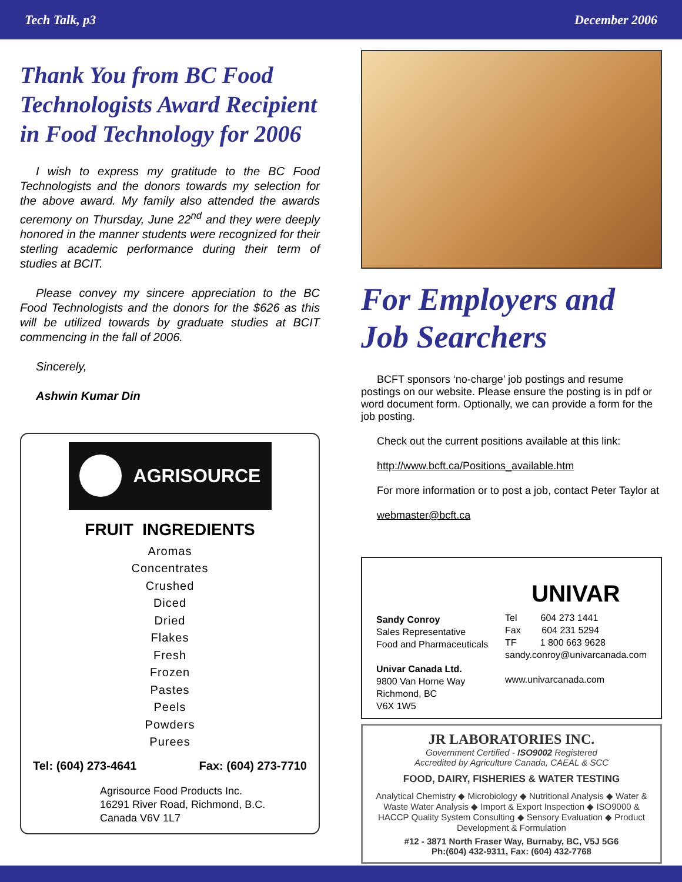Tech Talk, p3 December 2006
Thank You from BC Food Technologists Award Recipient in Food Technology for 2006
I wish to express my gratitude to the BC Food Technologists and the donors towards my selection for the above award. My family also attended the awards ceremony on Thursday, June 22<sup>nd</sup> and they were deeply honored in the manner students were recognized for their sterling academic performance during their term of studies at BCIT.
Please convey my sincere appreciation to the BC Food Technologists and the donors for the $626 as this will be utilized towards by graduate studies at BCIT commencing in the fall of 2006.
Sincerely,
Ashwin Kumar Din
AGRISOURCE
FRUIT INGREDIENTS
Aromas
Concentrates
Crushed
Diced
Dried
Flakes
Fresh
Frozen
Pastes
Peels
Powders
Purees
Tel: (604) 273-4641 Fax: (604) 273-7710
Agrisource Food Products Inc.
16291 River Road, Richmond, B.C.
Canada V6V 1L7
For Employers and Job Searchers
BCFT sponsors ‘no-charge’ job postings and resume postings on our website. Please ensure the posting is in pdf or word document form. Optionally, we can provide a form for the job posting.
Check out the current positions available at this link:
http://www.bcft.ca/Positions_available.htm
For more information or to post a job, contact Peter Taylor at
webmaster@bcft.ca
Sandy Conroy
Sales Representative
Food and Pharmaceuticals
Univar Canada Ltd.
9800 Van Horne Way
Richmond, BC
V6X 1W5
UNIVAR
Tel 604 273 1441
Fax 604 231 5294
TF 1 800 663 9628
sandy.conroy@univarcanada.com
www.univarcanada.com
JR LABORATORIES INC.
Government Certified - ISO9002 Registered
Accredited by Agriculture Canada, CAEAL & SCC
FOOD, DAIRY, FISHERIES & WATER TESTING
Analytical Chemistry ◆ Microbiology ◆ Nutritional Analysis ◆ Water & Waste Water Analysis ◆ Import & Export Inspection ◆ ISO9000 & HACCP Quality System Consulting ◆ Sensory Evaluation ◆ Product Development & Formulation
#12 - 3871 North Fraser Way, Burnaby, BC, V5J 5G6
Ph:(604) 432-9311, Fax: (604) 432-7768